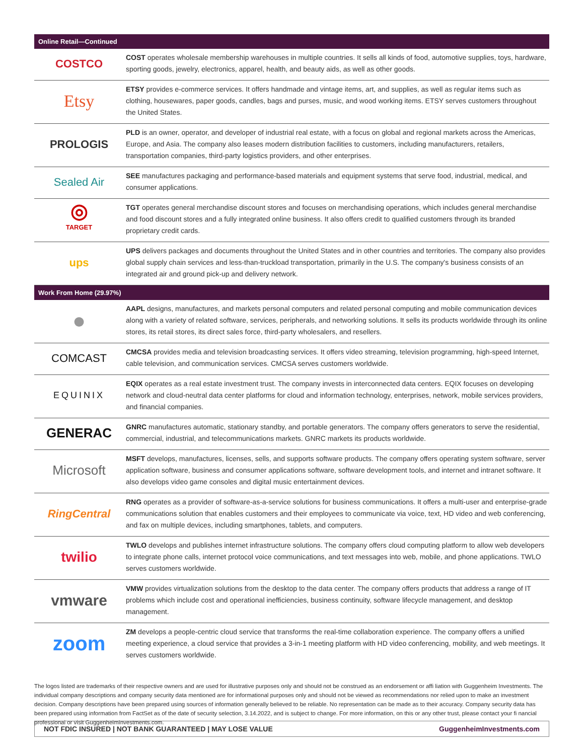| Online Retail—Continued | |
| --- | --- |
| COSTCO | COST operates wholesale membership warehouses in multiple countries. It sells all kinds of food, automotive supplies, toys, hardware, sporting goods, jewelry, electronics, apparel, health, and beauty aids, as well as other goods. |
| Etsy | ETSY provides e-commerce services. It offers handmade and vintage items, art, and supplies, as well as regular items such as clothing, housewares, paper goods, candles, bags and purses, music, and wood working items. ETSY serves customers throughout the United States. |
| PROLOGIS | PLD is an owner, operator, and developer of industrial real estate, with a focus on global and regional markets across the Americas, Europe, and Asia. The company also leases modern distribution facilities to customers, including manufacturers, retailers, transportation companies, third-party logistics providers, and other enterprises. |
| Sealed Air | SEE manufactures packaging and performance-based materials and equipment systems that serve food, industrial, medical, and consumer applications. |
| ◎ TARGET | TGT operates general merchandise discount stores and focuses on merchandising operations, which includes general merchandise and food discount stores and a fully integrated online business. It also offers credit to qualified customers through its branded proprietary credit cards. |
| ups | UPS delivers packages and documents throughout the United States and in other countries and territories. The company also provides global supply chain services and less-than-truckload transportation, primarily in the U.S. The company's business consists of an integrated air and ground pick-up and delivery network. |
| Work From Home (29.97%) | |
| ● | AAPL designs, manufactures, and markets personal computers and related personal computing and mobile communication devices along with a variety of related software, services, peripherals, and networking solutions. It sells its products worldwide through its online stores, its retail stores, its direct sales force, third-party wholesalers, and resellers. |
| COMCAST | CMCSA provides media and television broadcasting services. It offers video streaming, television programming, high-speed Internet, cable television, and communication services. CMCSA serves customers worldwide. |
| EQUINIX | EQIX operates as a real estate investment trust. The company invests in interconnected data centers. EQIX focuses on developing network and cloud-neutral data center platforms for cloud and information technology, enterprises, network, mobile services providers, and financial companies. |
| GENERAC | GNRC manufactures automatic, stationary standby, and portable generators. The company offers generators to serve the residential, commercial, industrial, and telecommunications markets. GNRC markets its products worldwide. |
| Microsoft | MSFT develops, manufactures, licenses, sells, and supports software products. The company offers operating system software, server application software, business and consumer applications software, software development tools, and internet and intranet software. It also develops video game consoles and digital music entertainment devices. |
| RingCentral | RNG operates as a provider of software-as-a-service solutions for business communications. It offers a multi-user and enterprise-grade communications solution that enables customers and their employees to communicate via voice, text, HD video and web conferencing, and fax on multiple devices, including smartphones, tablets, and computers. |
| twilio | TWLO develops and publishes internet infrastructure solutions. The company offers cloud computing platform to allow web developers to integrate phone calls, internet protocol voice communications, and text messages into web, mobile, and phone applications. TWLO serves customers worldwide. |
| vmware | VMW provides virtualization solutions from the desktop to the data center. The company offers products that address a range of IT problems which include cost and operational inefficiencies, business continuity, software lifecycle management, and desktop management. |
| zoom | ZM develops a people-centric cloud service that transforms the real-time collaboration experience. The company offers a unified meeting experience, a cloud service that provides a 3-in-1 meeting platform with HD video conferencing, mobility, and web meetings. It serves customers worldwide. |
The logos listed are trademarks of their respective owners and are used for illustrative purposes only and should not be construed as an endorsement or affi liation with Guggenheim Investments. The individual company descriptions and company security data mentioned are for informational purposes only and should not be viewed as recommendations nor relied upon to make an investment decision. Company descriptions have been prepared using sources of information generally believed to be reliable. No representation can be made as to their accuracy. Company security data has been prepared using information from FactSet as of the date of security selection, 3.14.2022, and is subject to change. For more information, on this or any other trust, please contact your fi nancial professional or visit GuggenheimInvestments.com.
NOT FDIC INSURED | NOT BANK GUARANTEED | MAY LOSE VALUE GuggenheimInvestments.com